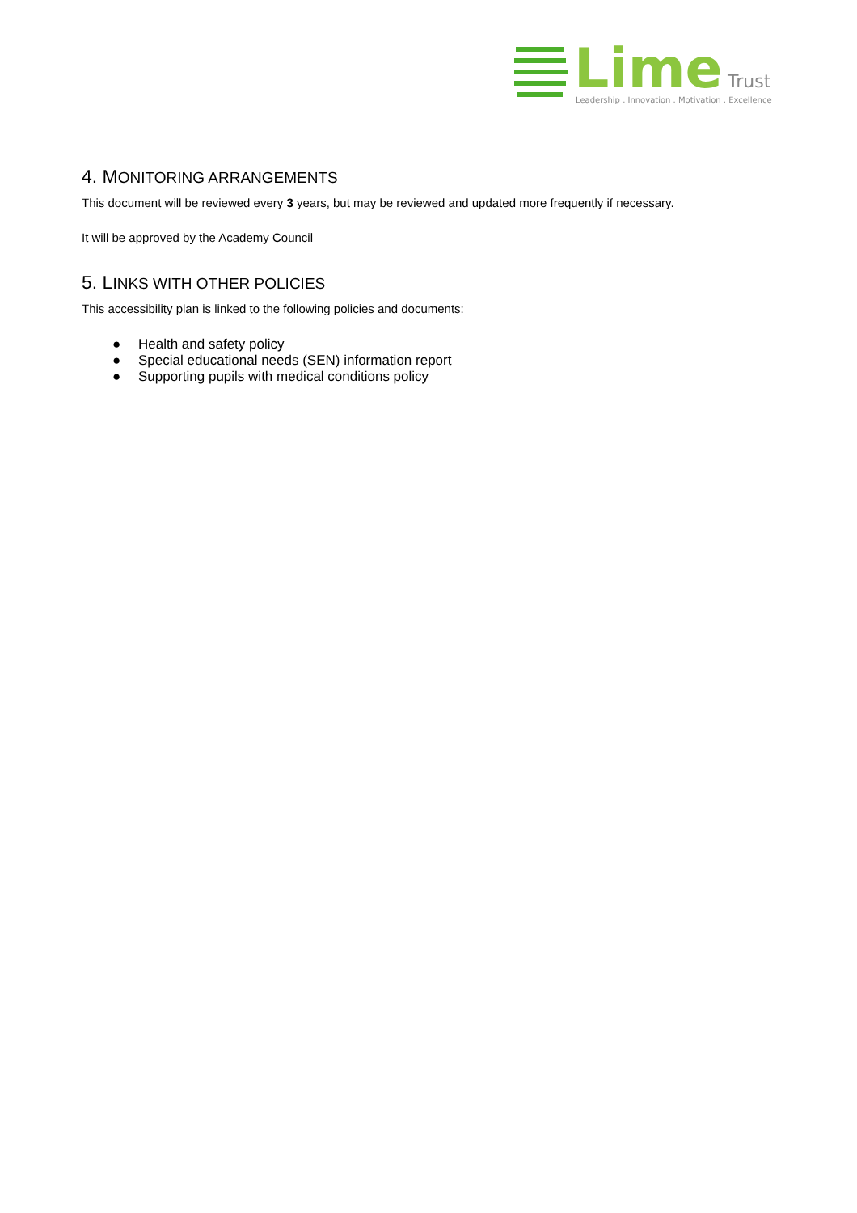Lime
Trust
Leadership . Innovation . Motivation . Excellence
4. MONITORING ARRANGEMENTS
This document will be reviewed every 3 years, but may be reviewed and updated more frequently if necessary.
It will be approved by the Academy Council
5. LINKS WITH OTHER POLICIES
This accessibility plan is linked to the following policies and documents:
● Health and safety policy
● Special educational needs (SEN) information report
● Supporting pupils with medical conditions policy